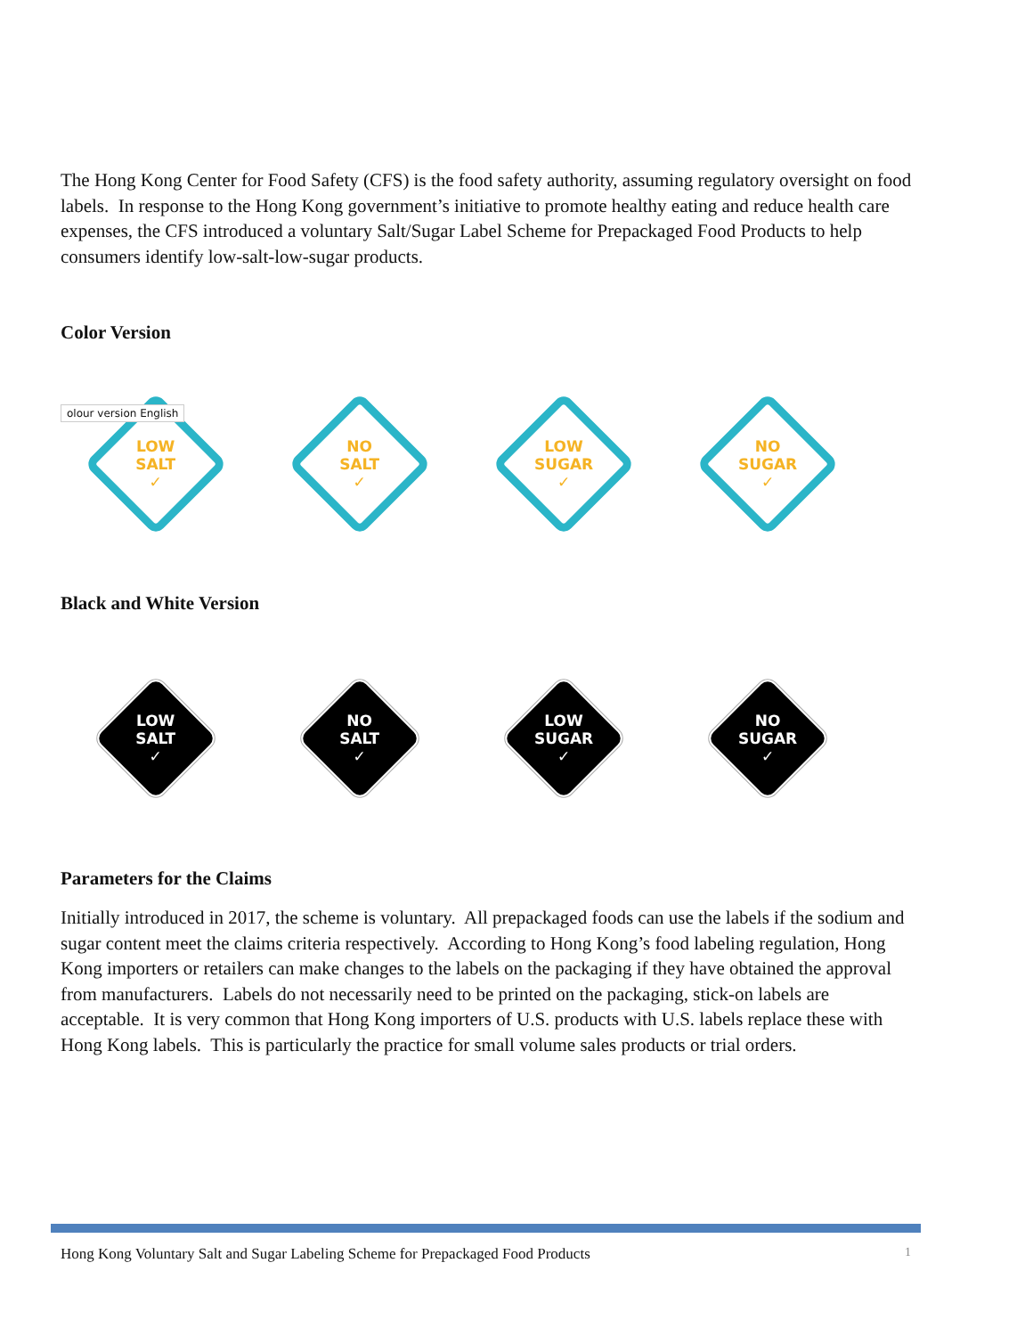The Hong Kong Center for Food Safety (CFS) is the food safety authority, assuming regulatory oversight on food labels. In response to the Hong Kong government’s initiative to promote healthy eating and reduce health care expenses, the CFS introduced a voluntary Salt/Sugar Label Scheme for Prepackaged Food Products to help consumers identify low-salt-low-sugar products.
Color Version
olour version English
LOW
SALT
✓
NO
SALT
✓
LOW
SUGAR
✓
NO
SUGAR
✓
Black and White Version
LOW
SALT
✓
NO
SALT
✓
LOW
SUGAR
✓
NO
SUGAR
✓
Parameters for the Claims
Initially introduced in 2017, the scheme is voluntary. All prepackaged foods can use the labels if the sodium and sugar content meet the claims criteria respectively. According to Hong Kong’s food labeling regulation, Hong Kong importers or retailers can make changes to the labels on the packaging if they have obtained the approval from manufacturers. Labels do not necessarily need to be printed on the packaging, stick-on labels are acceptable. It is very common that Hong Kong importers of U.S. products with U.S. labels replace these with Hong Kong labels. This is particularly the practice for small volume sales products or trial orders.
Hong Kong Voluntary Salt and Sugar Labeling Scheme for Prepackaged Food Products 1